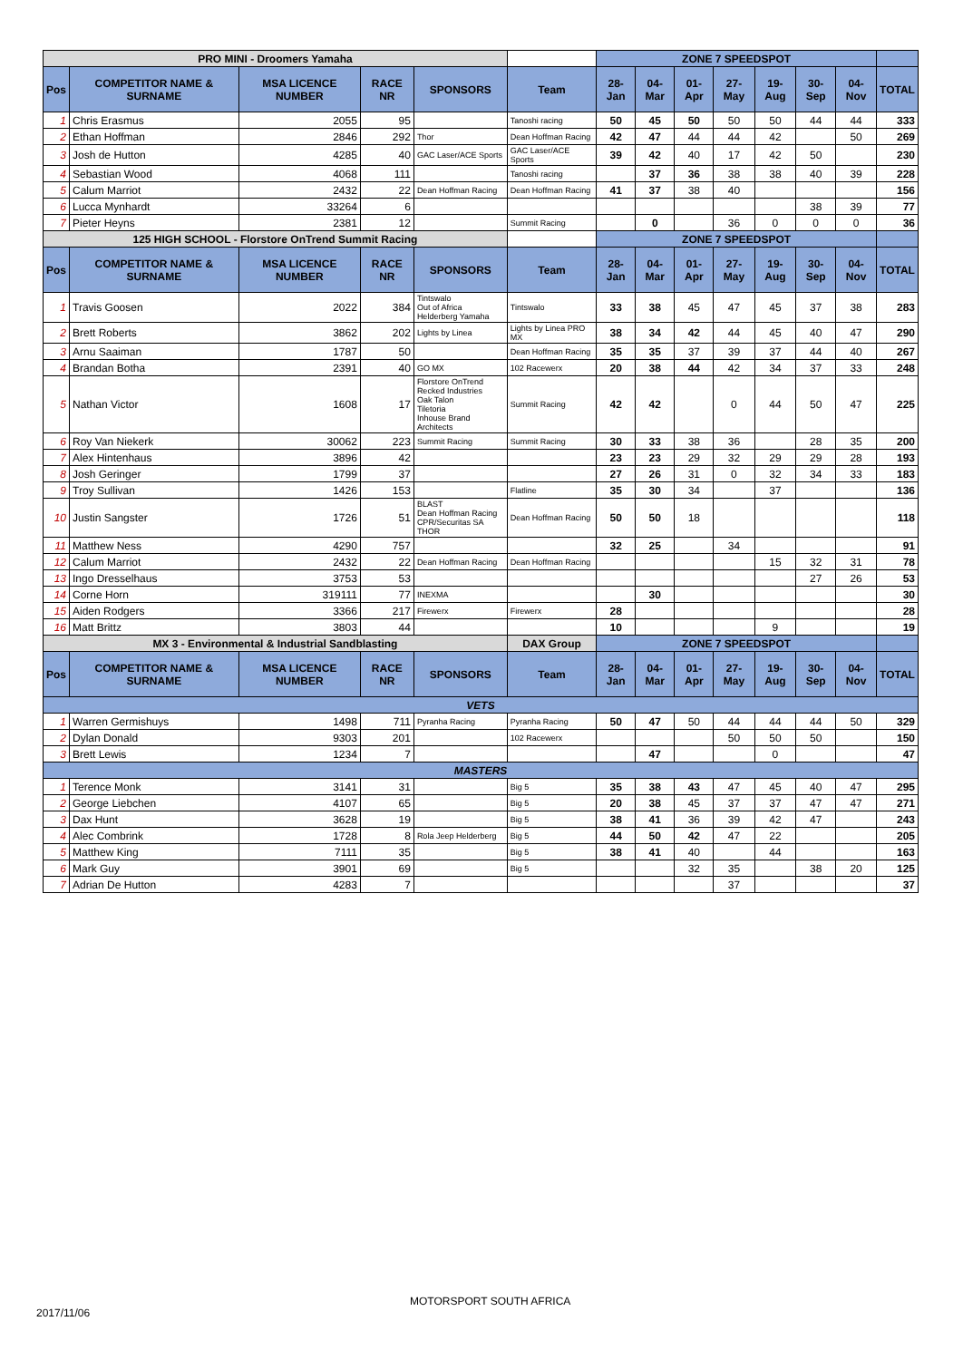| PRO MINI - Droomers Yamaha | | | | | | ZONE 7 SPEEDSPOT | | | | | | | |
| Pos | COMPETITOR NAME & SURNAME | MSA LICENCE NUMBER | RACE NR | SPONSORS | Team | 28-Jan | 04-Mar | 01-Apr | 27-May | 19-Aug | 30-Sep | 04-Nov | TOTAL |
| 1 | Chris Erasmus | 2055 | 95 | | Tanoshi racing | 50 | 45 | 50 | 50 | 50 | 44 | 44 | 333 |
| 2 | Ethan Hoffman | 2846 | 292 | Thor | Dean Hoffman Racing | 42 | 47 | 44 | 44 | 42 | | 50 | 269 |
| 3 | Josh de Hutton | 4285 | 40 | GAC Laser/ACE Sports | GAC Laser/ACE Sports | 39 | 42 | 40 | 17 | 42 | 50 | | 230 |
| 4 | Sebastian Wood | 4068 | 111 | | Tanoshi racing | | 37 | 36 | 38 | 38 | 40 | 39 | 228 |
| 5 | Calum Marriot | 2432 | 22 | Dean Hoffman Racing | Dean Hoffman Racing | 41 | 37 | 38 | 40 | | | | 156 |
| 6 | Lucca Mynhardt | 33264 | 6 | | | | | | | | 38 | 39 | 77 |
| 7 | Pieter Heyns | 2381 | 12 | | Summit Racing | | 0 | | 36 | 0 | 0 | 0 | 36 |
| 125 HIGH SCHOOL - Florstore OnTrend Summit Racing | | | | | | ZONE 7 SPEEDSPOT | | | | | | | |
| Pos | COMPETITOR NAME & SURNAME | MSA LICENCE NUMBER | RACE NR | SPONSORS | Team | 28-Jan | 04-Mar | 01-Apr | 27-May | 19-Aug | 30-Sep | 04-Nov | TOTAL |
| 1 | Travis Goosen | 2022 | 384 | Tintswalo Out of Africa Helderberg Yamaha | Tintswalo | 33 | 38 | 45 | 47 | 45 | 37 | 38 | 283 |
| 2 | Brett Roberts | 3862 | 202 | Lights by Linea | Lights by Linea PRO MX | 38 | 34 | 42 | 44 | 45 | 40 | 47 | 290 |
| 3 | Arnu Saaiman | 1787 | 50 | | Dean Hoffman Racing | 35 | 35 | 37 | 39 | 37 | 44 | 40 | 267 |
| 4 | Brandan Botha | 2391 | 40 | GO MX | 102 Racewerx | 20 | 38 | 44 | 42 | 34 | 37 | 33 | 248 |
| 5 | Nathan Victor | 1608 | 17 | Florstore OnTrend Recked Industries Oak Talon Tiletoria Inhouse Brand Architects | Summit Racing | 42 | 42 | | 0 | 44 | 50 | 47 | 225 |
| 6 | Roy Van Niekerk | 30062 | 223 | Summit Racing | Summit Racing | 30 | 33 | 38 | 36 | | 28 | 35 | 200 |
| 7 | Alex Hintenhaus | 3896 | 42 | | | 23 | 23 | 29 | 32 | 29 | 29 | 28 | 193 |
| 8 | Josh Geringer | 1799 | 37 | | | 27 | 26 | 31 | 0 | 32 | 34 | 33 | 183 |
| 9 | Troy Sullivan | 1426 | 153 | | Flatline | 35 | 30 | 34 | | 37 | | | 136 |
| 10 | Justin Sangster | 1726 | 51 | BLAST Dean Hoffman Racing CPR/Securitas SA THOR | Dean Hoffman Racing | 50 | 50 | 18 | | | | | 118 |
| 11 | Matthew Ness | 4290 | 757 | | | 32 | 25 | | 34 | | | | 91 |
| 12 | Calum Marriot | 2432 | 22 | Dean Hoffman Racing | Dean Hoffman Racing | | | | | 15 | 32 | 31 | 78 |
| 13 | Ingo Dresselhaus | 3753 | 53 | | | | | | | | 27 | 26 | 53 |
| 14 | Corne Horn | 319111 | 77 | INEXMA | | | 30 | | | | | | 30 |
| 15 | Aiden Rodgers | 3366 | 217 | Firewerx | Firewerx | 28 | | | | | | | 28 |
| 16 | Matt Brittz | 3803 | 44 | | | 10 | | | | 9 | | | 19 |
| MX 3 - Environmental & Industrial Sandblasting | | | | | DAX Group | ZONE 7 SPEEDSPOT | | | | | | | |
| Pos | COMPETITOR NAME & SURNAME | MSA LICENCE NUMBER | RACE NR | SPONSORS | Team | 28-Jan | 04-Mar | 01-Apr | 27-May | 19-Aug | 30-Sep | 04-Nov | TOTAL |
| VETS | | | | | | | | | | | | | |
| 1 | Warren Germishuys | 1498 | 711 | Pyranha Racing | Pyranha Racing | 50 | 47 | 50 | 44 | 44 | 44 | 50 | 329 |
| 2 | Dylan Donald | 9303 | 201 | | 102 Racewerx | | | | 50 | 50 | 50 | | 150 |
| 3 | Brett Lewis | 1234 | 7 | | | | 47 | | | 0 | | | 47 |
| MASTERS | | | | | | | | | | | | | |
| 1 | Terence Monk | 3141 | 31 | | Big 5 | 35 | 38 | 43 | 47 | 45 | 40 | 47 | 295 |
| 2 | George Liebchen | 4107 | 65 | | Big 5 | 20 | 38 | 45 | 37 | 37 | 47 | 47 | 271 |
| 3 | Dax Hunt | 3628 | 19 | | Big 5 | 38 | 41 | 36 | 39 | 42 | 47 | | 243 |
| 4 | Alec Combrink | 1728 | 8 | Rola Jeep Helderberg | Big 5 | 44 | 50 | 42 | 47 | 22 | | | 205 |
| 5 | Matthew King | 7111 | 35 | | Big 5 | 38 | 41 | 40 | | 44 | | | 163 |
| 6 | Mark Guy | 3901 | 69 | | Big 5 | | | 32 | 35 | | 38 | 20 | 125 |
| 7 | Adrian De Hutton | 4283 | 7 | | | | | | 37 | | | | 37 |
2017/11/06
MOTORSPORT SOUTH AFRICA